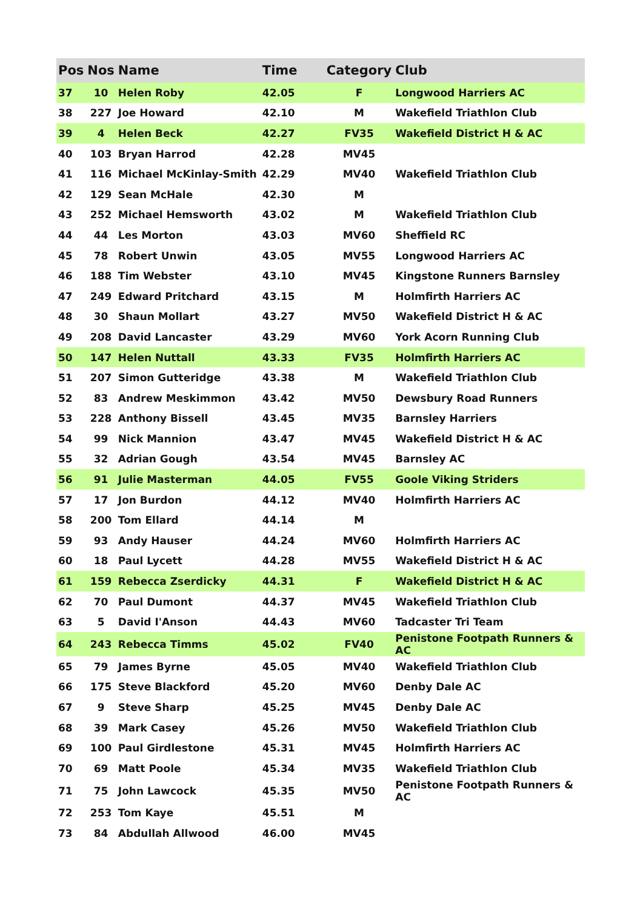| Pos | Nos | Name | Time | Category | Club |
| --- | --- | --- | --- | --- | --- |
| 37 | 10 | Helen Roby | 42.05 | F | Longwood Harriers AC |
| 38 | 227 | Joe Howard | 42.10 | M | Wakefield Triathlon Club |
| 39 | 4 | Helen Beck | 42.27 | FV35 | Wakefield District H & AC |
| 40 | 103 | Bryan Harrod | 42.28 | MV45 | |
| 41 | 116 | Michael McKinlay-Smith | 42.29 | MV40 | Wakefield Triathlon Club |
| 42 | 129 | Sean McHale | 42.30 | M | |
| 43 | 252 | Michael Hemsworth | 43.02 | M | Wakefield Triathlon Club |
| 44 | 44 | Les Morton | 43.03 | MV60 | Sheffield RC |
| 45 | 78 | Robert Unwin | 43.05 | MV55 | Longwood Harriers AC |
| 46 | 188 | Tim Webster | 43.10 | MV45 | Kingstone Runners Barnsley |
| 47 | 249 | Edward Pritchard | 43.15 | M | Holmfirth Harriers AC |
| 48 | 30 | Shaun Mollart | 43.27 | MV50 | Wakefield District H & AC |
| 49 | 208 | David Lancaster | 43.29 | MV60 | York Acorn Running Club |
| 50 | 147 | Helen Nuttall | 43.33 | FV35 | Holmfirth Harriers AC |
| 51 | 207 | Simon Gutteridge | 43.38 | M | Wakefield Triathlon Club |
| 52 | 83 | Andrew Meskimmon | 43.42 | MV50 | Dewsbury Road Runners |
| 53 | 228 | Anthony Bissell | 43.45 | MV35 | Barnsley Harriers |
| 54 | 99 | Nick Mannion | 43.47 | MV45 | Wakefield District H & AC |
| 55 | 32 | Adrian Gough | 43.54 | MV45 | Barnsley AC |
| 56 | 91 | Julie Masterman | 44.05 | FV55 | Goole Viking Striders |
| 57 | 17 | Jon Burdon | 44.12 | MV40 | Holmfirth Harriers AC |
| 58 | 200 | Tom Ellard | 44.14 | M | |
| 59 | 93 | Andy Hauser | 44.24 | MV60 | Holmfirth Harriers AC |
| 60 | 18 | Paul Lycett | 44.28 | MV55 | Wakefield District H & AC |
| 61 | 159 | Rebecca Zserdicky | 44.31 | F | Wakefield District H & AC |
| 62 | 70 | Paul Dumont | 44.37 | MV45 | Wakefield Triathlon Club |
| 63 | 5 | David I'Anson | 44.43 | MV60 | Tadcaster Tri Team |
| 64 | 243 | Rebecca Timms | 45.02 | FV40 | Penistone Footpath Runners & AC |
| 65 | 79 | James Byrne | 45.05 | MV40 | Wakefield Triathlon Club |
| 66 | 175 | Steve Blackford | 45.20 | MV60 | Denby Dale AC |
| 67 | 9 | Steve Sharp | 45.25 | MV45 | Denby Dale AC |
| 68 | 39 | Mark Casey | 45.26 | MV50 | Wakefield Triathlon Club |
| 69 | 100 | Paul Girdlestone | 45.31 | MV45 | Holmfirth Harriers AC |
| 70 | 69 | Matt Poole | 45.34 | MV35 | Wakefield Triathlon Club |
| 71 | 75 | John Lawcock | 45.35 | MV50 | Penistone Footpath Runners & AC |
| 72 | 253 | Tom Kaye | 45.51 | M | |
| 73 | 84 | Abdullah Allwood | 46.00 | MV45 | |